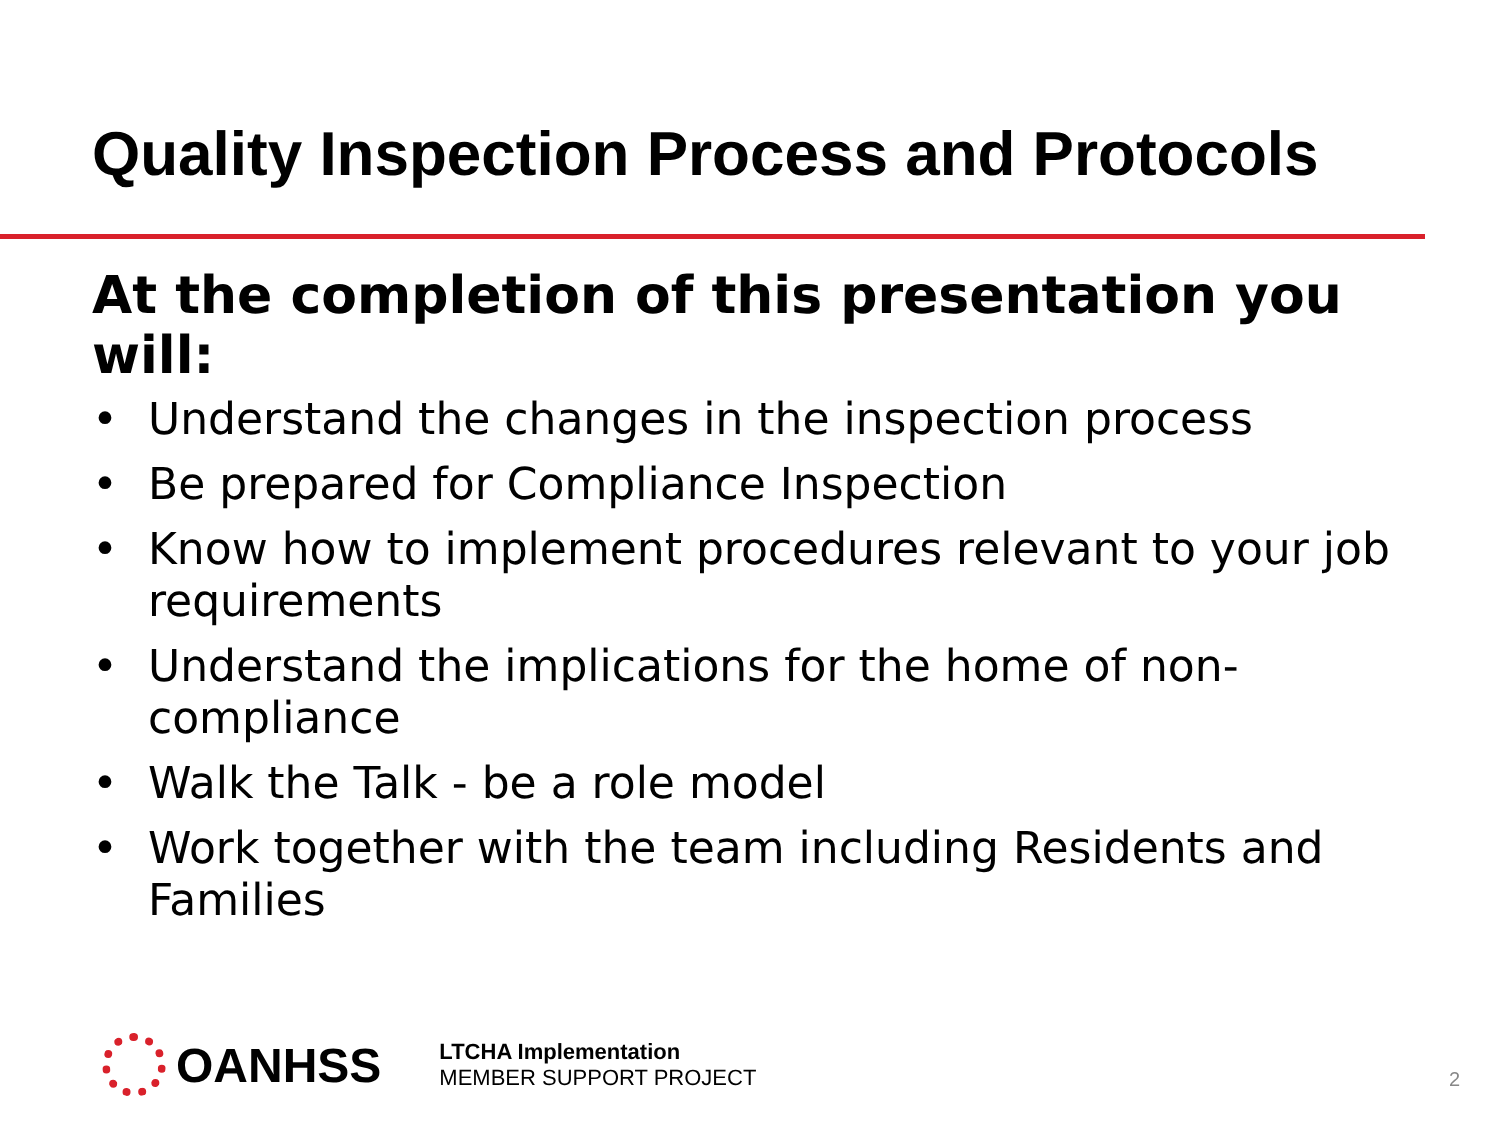Quality Inspection Process and Protocols
At the completion of this presentation you will:
• Understand the changes in the inspection process
• Be prepared for Compliance Inspection
• Know how to implement procedures relevant to your job requirements
• Understand the implications for the home of non-compliance
• Walk the Talk - be a role model
• Work together with the team including Residents and Families
OANHSS
LTCHA Implementation
MEMBER SUPPORT PROJECT
2